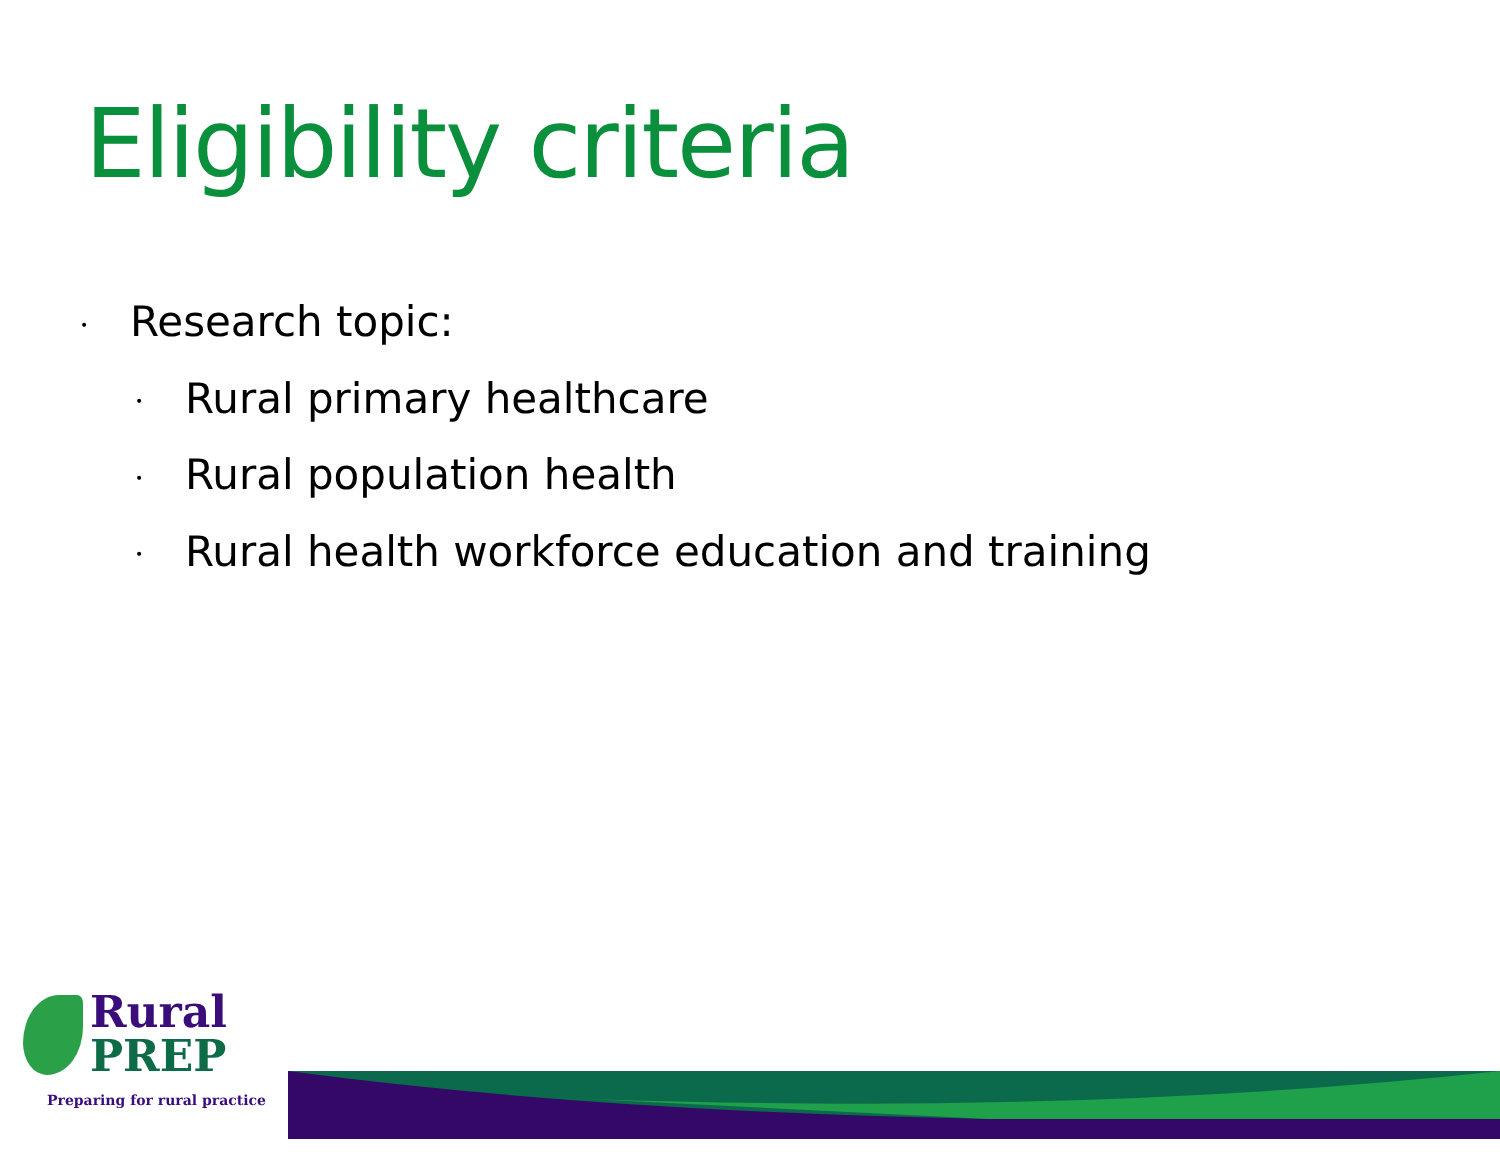Eligibility criteria
• Research topic:
• Rural primary healthcare
• Rural population health
• Rural health workforce education and training
Rural
PREP
Preparing for rural practice